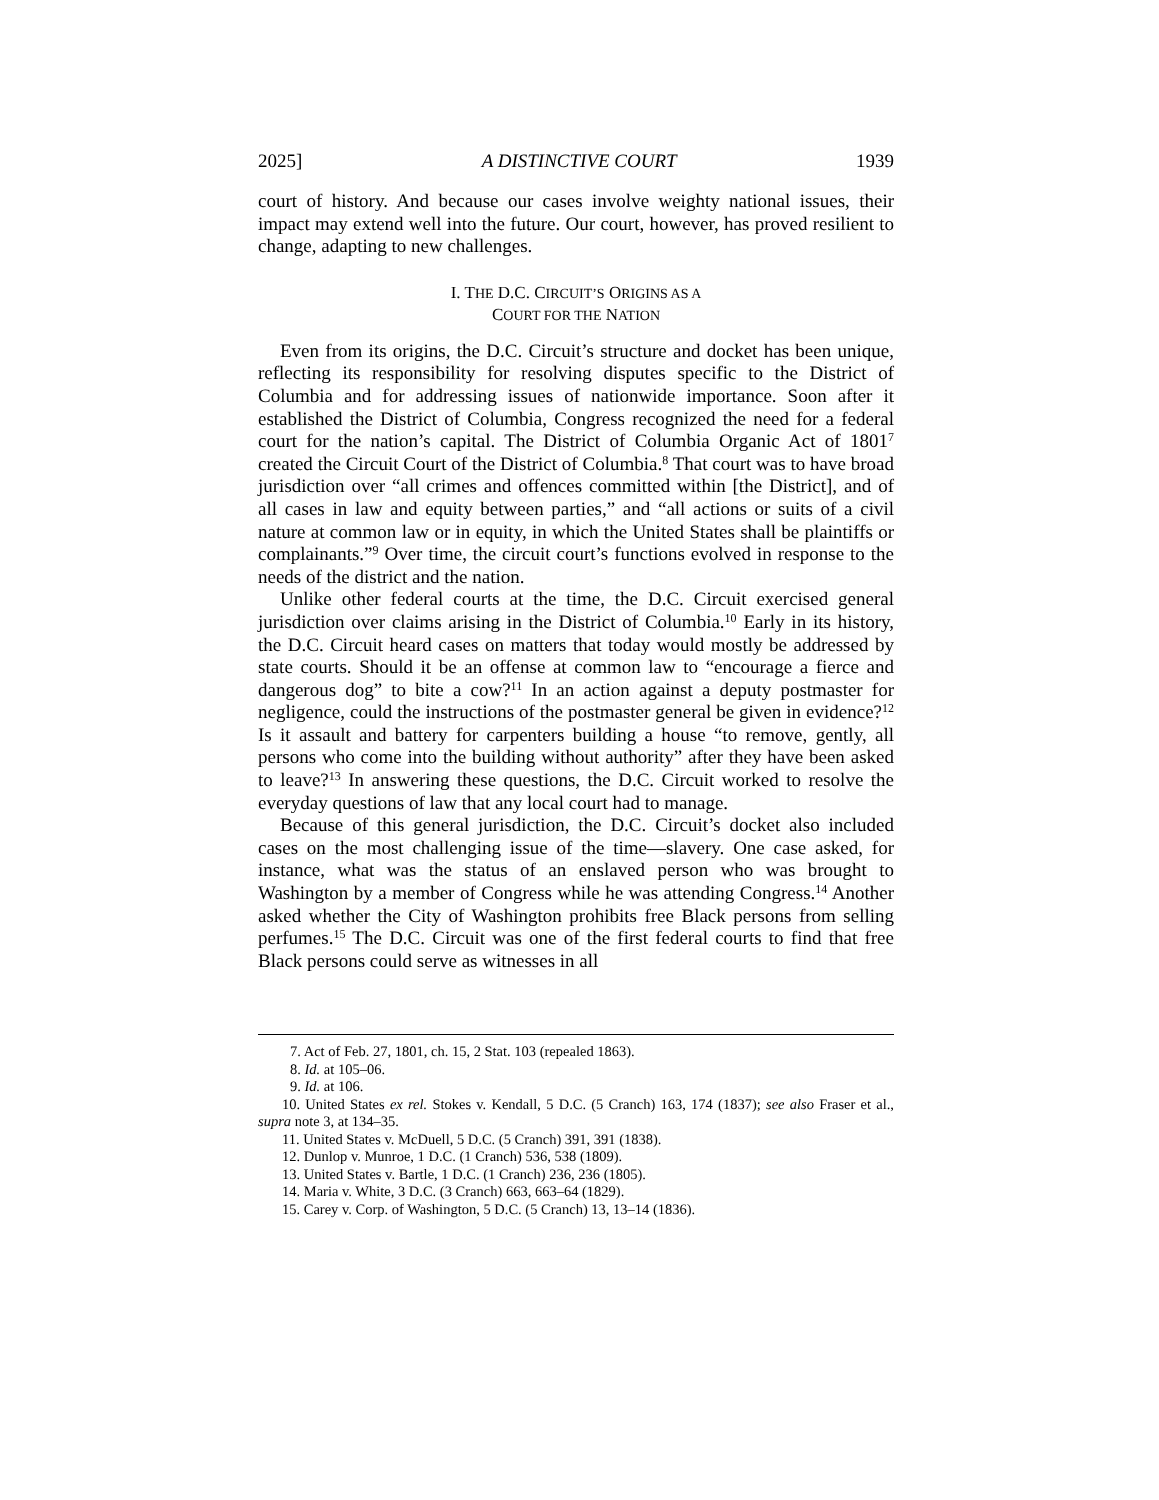2025] A DISTINCTIVE COURT 1939
court of history. And because our cases involve weighty national issues, their impact may extend well into the future. Our court, however, has proved resilient to change, adapting to new challenges.
I. THE D.C. CIRCUIT’S ORIGINS AS A
COURT FOR THE NATION
Even from its origins, the D.C. Circuit’s structure and docket has been unique, reflecting its responsibility for resolving disputes specific to the District of Columbia and for addressing issues of nationwide importance. Soon after it established the District of Columbia, Congress recognized the need for a federal court for the nation’s capital. The District of Columbia Organic Act of 1801<sup>7</sup> created the Circuit Court of the District of Columbia.<sup>8</sup> That court was to have broad jurisdiction over “all crimes and offences committed within [the District], and of all cases in law and equity between parties,” and “all actions or suits of a civil nature at common law or in equity, in which the United States shall be plaintiffs or complainants.”<sup>9</sup> Over time, the circuit court’s functions evolved in response to the needs of the district and the nation.
Unlike other federal courts at the time, the D.C. Circuit exercised general jurisdiction over claims arising in the District of Columbia.<sup>10</sup> Early in its history, the D.C. Circuit heard cases on matters that today would mostly be addressed by state courts. Should it be an offense at common law to “encourage a fierce and dangerous dog” to bite a cow?<sup>11</sup> In an action against a deputy postmaster for negligence, could the instructions of the postmaster general be given in evidence?<sup>12</sup> Is it assault and battery for carpenters building a house “to remove, gently, all persons who come into the building without authority” after they have been asked to leave?<sup>13</sup> In answering these questions, the D.C. Circuit worked to resolve the everyday questions of law that any local court had to manage.
Because of this general jurisdiction, the D.C. Circuit’s docket also included cases on the most challenging issue of the time—slavery. One case asked, for instance, what was the status of an enslaved person who was brought to Washington by a member of Congress while he was attending Congress.<sup>14</sup> Another asked whether the City of Washington prohibits free Black persons from selling perfumes.<sup>15</sup> The D.C. Circuit was one of the first federal courts to find that free Black persons could serve as witnesses in all
7. Act of Feb. 27, 1801, ch. 15, 2 Stat. 103 (repealed 1863).
8. Id. at 105–06.
9. Id. at 106.
10. United States ex rel. Stokes v. Kendall, 5 D.C. (5 Cranch) 163, 174 (1837); see also Fraser et al., supra note 3, at 134–35.
11. United States v. McDuell, 5 D.C. (5 Cranch) 391, 391 (1838).
12. Dunlop v. Munroe, 1 D.C. (1 Cranch) 536, 538 (1809).
13. United States v. Bartle, 1 D.C. (1 Cranch) 236, 236 (1805).
14. Maria v. White, 3 D.C. (3 Cranch) 663, 663–64 (1829).
15. Carey v. Corp. of Washington, 5 D.C. (5 Cranch) 13, 13–14 (1836).